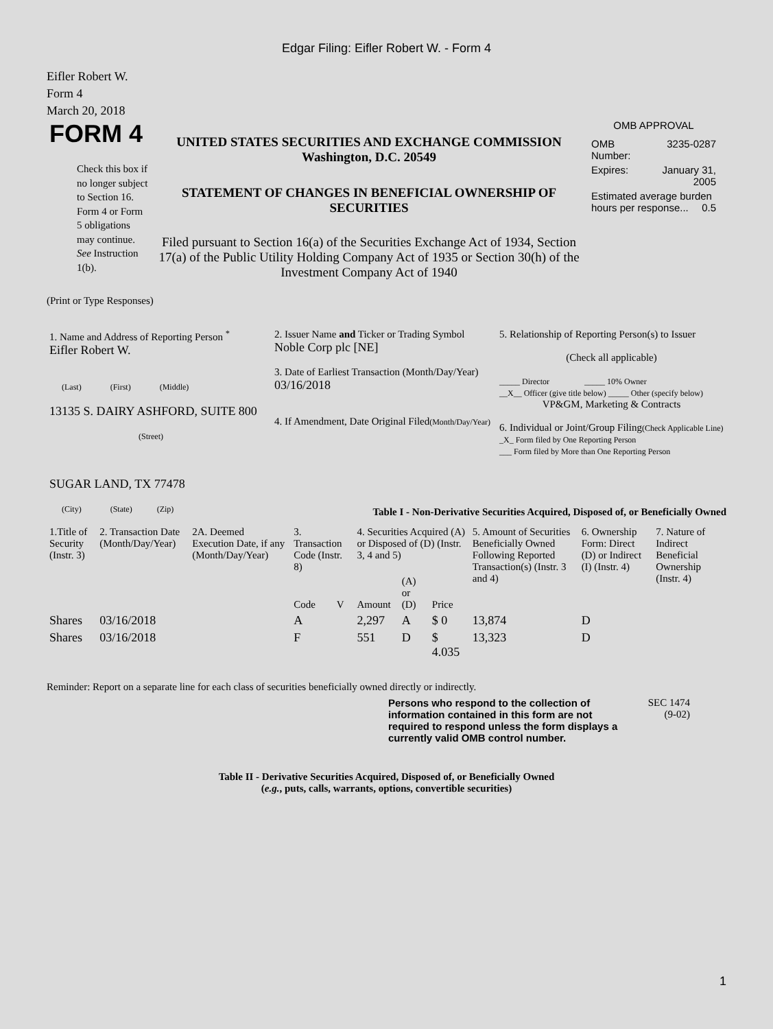Edgar Filing: Eifler Robert W. - Form 4
Eifler Robert W.
Form 4
March 20, 2018
FORM 4
Check this box if no longer subject to Section 16. Form 4 or Form 5 obligations may continue. See Instruction 1(b).
UNITED STATES SECURITIES AND EXCHANGE COMMISSION
Washington, D.C. 20549
STATEMENT OF CHANGES IN BENEFICIAL OWNERSHIP OF SECURITIES
Filed pursuant to Section 16(a) of the Securities Exchange Act of 1934, Section 17(a) of the Public Utility Holding Company Act of 1935 or Section 30(h) of the Investment Company Act of 1940
OMB APPROVAL
| OMB Number: | 3235-0287 |
| Expires: | January 31, 2005 |
| Estimated average burden hours per response... 0.5 | |
(Print or Type Responses)
| 1. Name and Address of Reporting Person <sup>*</sup> Eifler Robert W. (Last) (First) (Middle) 13135 S. DAIRY ASHFORD, SUITE 800 (Street) SUGAR LAND, TX 77478 (City) (State) (Zip) | 2. Issuer Name and Ticker or Trading Symbol Noble Corp plc [NE] 3. Date of Earliest Transaction (Month/Day/Year) 03/16/2018 4. If Amendment, Date Original Filed (Month/Day/Year) | 5. Relationship of Reporting Person(s) to Issuer (Check all applicable) _____ Director _____ 10% Owner __X__ Officer (give title below) _____ Other (specify below) VP&GM, Marketing & Contracts 6. Individual or Joint/Group Filing (Check Applicable Line) _X_ Form filed by One Reporting Person ___ Form filed by More than One Reporting Person |
Table I - Non-Derivative Securities Acquired, Disposed of, or Beneficially Owned
| 1.Title of Security (Instr. 3) | 2. Transaction Date (Month/Day/Year) | 2A. Deemed Execution Date, if any (Month/Day/Year) | 3. Transaction Code (Instr. 8) | | 4. Securities Acquired (A) or Disposed of (D) (Instr. 3, 4 and 5) | | | 5. Amount of Securities Beneficially Owned Following Reported Transaction(s) (Instr. 3 and 4) | 6. Ownership Form: Direct (D) or Indirect (I) (Instr. 4) | 7. Nature of Indirect Beneficial Ownership (Instr. 4) |
| --- | --- | --- | --- | --- | --- | --- | --- | --- | --- | --- |
| | | | Code | V | Amount | (A) or (D) | Price | | | |
| Shares | 03/16/2018 | | A | | 2,297 | A | $ 0 | 13,874 | D | |
| Shares | 03/16/2018 | | F | | 551 | D | $ 4.035 | 13,323 | D | |
Reminder: Report on a separate line for each class of securities beneficially owned directly or indirectly.
Persons who respond to the collection of information contained in this form are not required to respond unless the form displays a currently valid OMB control number.
SEC 1474
(9-02)
Table II - Derivative Securities Acquired, Disposed of, or Beneficially Owned
(e.g., puts, calls, warrants, options, convertible securities)
1